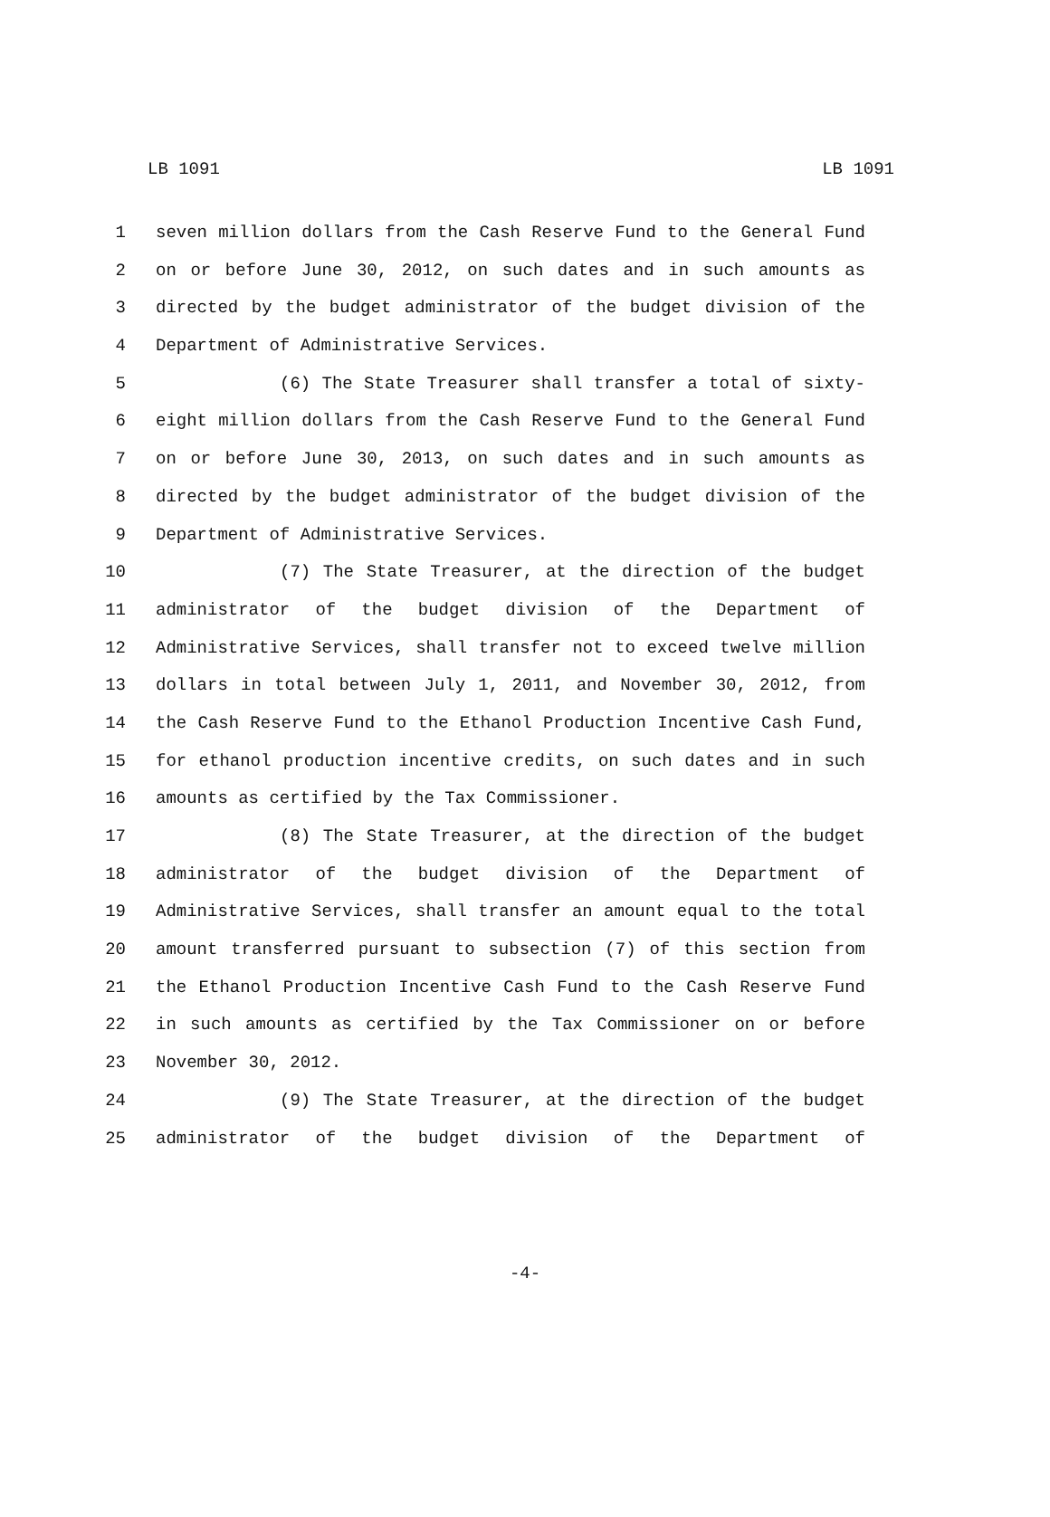LB 1091 LB 1091
1 seven million dollars from the Cash Reserve Fund to the General Fund
2 on or before June 30, 2012, on such dates and in such amounts as
3 directed by the budget administrator of the budget division of the
4 Department of Administrative Services.
5 (6) The State Treasurer shall transfer a total of sixty-
6 eight million dollars from the Cash Reserve Fund to the General Fund
7 on or before June 30, 2013, on such dates and in such amounts as
8 directed by the budget administrator of the budget division of the
9 Department of Administrative Services.
10 (7) The State Treasurer, at the direction of the budget
11 administrator of the budget division of the Department of
12 Administrative Services, shall transfer not to exceed twelve million
13 dollars in total between July 1, 2011, and November 30, 2012, from
14 the Cash Reserve Fund to the Ethanol Production Incentive Cash Fund,
15 for ethanol production incentive credits, on such dates and in such
16 amounts as certified by the Tax Commissioner.
17 (8) The State Treasurer, at the direction of the budget
18 administrator of the budget division of the Department of
19 Administrative Services, shall transfer an amount equal to the total
20 amount transferred pursuant to subsection (7) of this section from
21 the Ethanol Production Incentive Cash Fund to the Cash Reserve Fund
22 in such amounts as certified by the Tax Commissioner on or before
23 November 30, 2012.
24 (9) The State Treasurer, at the direction of the budget
25 administrator of the budget division of the Department of
-4-